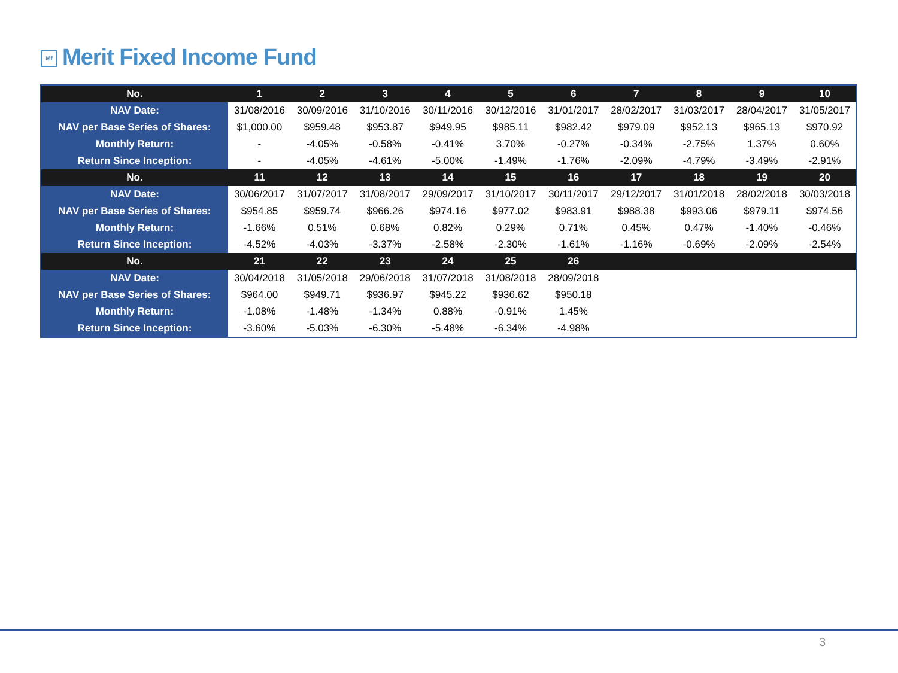Mf Merit Fixed Income Fund
| No. | 1 | 2 | 3 | 4 | 5 | 6 | 7 | 8 | 9 | 10 |
| NAV Date: | 31/08/2016 | 30/09/2016 | 31/10/2016 | 30/11/2016 | 30/12/2016 | 31/01/2017 | 28/02/2017 | 31/03/2017 | 28/04/2017 | 31/05/2017 |
| NAV per Base Series of Shares: | $1,000.00 | $959.48 | $953.87 | $949.95 | $985.11 | $982.42 | $979.09 | $952.13 | $965.13 | $970.92 |
| Monthly Return: | - | -4.05% | -0.58% | -0.41% | 3.70% | -0.27% | -0.34% | -2.75% | 1.37% | 0.60% |
| Return Since Inception: | - | -4.05% | -4.61% | -5.00% | -1.49% | -1.76% | -2.09% | -4.79% | -3.49% | -2.91% |
| No. | 11 | 12 | 13 | 14 | 15 | 16 | 17 | 18 | 19 | 20 |
| NAV Date: | 30/06/2017 | 31/07/2017 | 31/08/2017 | 29/09/2017 | 31/10/2017 | 30/11/2017 | 29/12/2017 | 31/01/2018 | 28/02/2018 | 30/03/2018 |
| NAV per Base Series of Shares: | $954.85 | $959.74 | $966.26 | $974.16 | $977.02 | $983.91 | $988.38 | $993.06 | $979.11 | $974.56 |
| Monthly Return: | -1.66% | 0.51% | 0.68% | 0.82% | 0.29% | 0.71% | 0.45% | 0.47% | -1.40% | -0.46% |
| Return Since Inception: | -4.52% | -4.03% | -3.37% | -2.58% | -2.30% | -1.61% | -1.16% | -0.69% | -2.09% | -2.54% |
| No. | 21 | 22 | 23 | 24 | 25 | 26 | | | | |
| NAV Date: | 30/04/2018 | 31/05/2018 | 29/06/2018 | 31/07/2018 | 31/08/2018 | 28/09/2018 | | | | |
| NAV per Base Series of Shares: | $964.00 | $949.71 | $936.97 | $945.22 | $936.62 | $950.18 | | | | |
| Monthly Return: | -1.08% | -1.48% | -1.34% | 0.88% | -0.91% | 1.45% | | | | |
| Return Since Inception: | -3.60% | -5.03% | -6.30% | -5.48% | -6.34% | -4.98% | | | | |
3